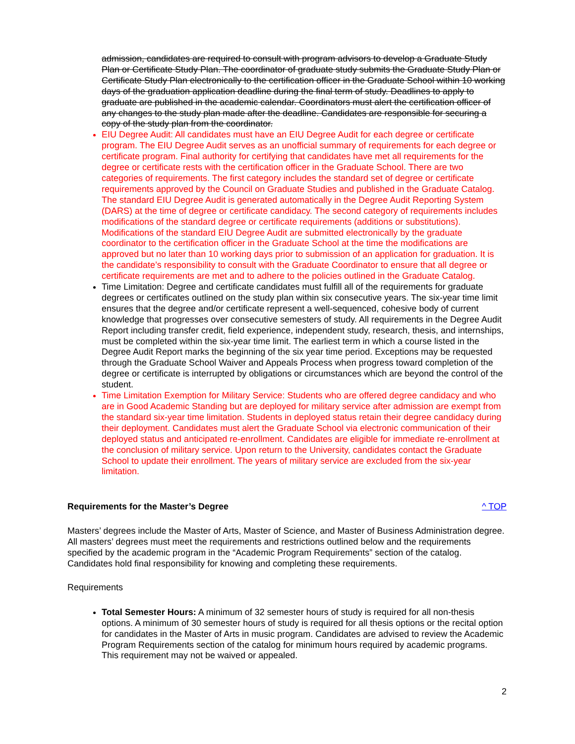admission, candidates are required to consult with program advisors to develop a Graduate Study Plan or Certificate Study Plan. The coordinator of graduate study submits the Graduate Study Plan or Certificate Study Plan electronically to the certification officer in the Graduate School within 10 working days of the graduation application deadline during the final term of study. Deadlines to apply to graduate are published in the academic calendar. Coordinators must alert the certification officer of any changes to the study plan made after the deadline. Candidates are responsible for securing a copy of the study plan from the coordinator.
EIU Degree Audit: All candidates must have an EIU Degree Audit for each degree or certificate program. The EIU Degree Audit serves as an unofficial summary of requirements for each degree or certificate program. Final authority for certifying that candidates have met all requirements for the degree or certificate rests with the certification officer in the Graduate School. There are two categories of requirements. The first category includes the standard set of degree or certificate requirements approved by the Council on Graduate Studies and published in the Graduate Catalog. The standard EIU Degree Audit is generated automatically in the Degree Audit Reporting System (DARS) at the time of degree or certificate candidacy. The second category of requirements includes modifications of the standard degree or certificate requirements (additions or substitutions). Modifications of the standard EIU Degree Audit are submitted electronically by the graduate coordinator to the certification officer in the Graduate School at the time the modifications are approved but no later than 10 working days prior to submission of an application for graduation. It is the candidate’s responsibility to consult with the Graduate Coordinator to ensure that all degree or certificate requirements are met and to adhere to the policies outlined in the Graduate Catalog.
Time Limitation: Degree and certificate candidates must fulfill all of the requirements for graduate degrees or certificates outlined on the study plan within six consecutive years. The six-year time limit ensures that the degree and/or certificate represent a well-sequenced, cohesive body of current knowledge that progresses over consecutive semesters of study. All requirements in the Degree Audit Report including transfer credit, field experience, independent study, research, thesis, and internships, must be completed within the six-year time limit. The earliest term in which a course listed in the Degree Audit Report marks the beginning of the six year time period. Exceptions may be requested through the Graduate School Waiver and Appeals Process when progress toward completion of the degree or certificate is interrupted by obligations or circumstances which are beyond the control of the student.
Time Limitation Exemption for Military Service: Students who are offered degree candidacy and who are in Good Academic Standing but are deployed for military service after admission are exempt from the standard six-year time limitation. Students in deployed status retain their degree candidacy during their deployment. Candidates must alert the Graduate School via electronic communication of their deployed status and anticipated re-enrollment. Candidates are eligible for immediate re-enrollment at the conclusion of military service. Upon return to the University, candidates contact the Graduate School to update their enrollment. The years of military service are excluded from the six-year limitation.
Requirements for the Master’s Degree ^ TOP
Masters’ degrees include the Master of Arts, Master of Science, and Master of Business Administration degree. All masters’ degrees must meet the requirements and restrictions outlined below and the requirements specified by the academic program in the “Academic Program Requirements” section of the catalog. Candidates hold final responsibility for knowing and completing these requirements.
Requirements
Total Semester Hours: A minimum of 32 semester hours of study is required for all non-thesis options. A minimum of 30 semester hours of study is required for all thesis options or the recital option for candidates in the Master of Arts in music program. Candidates are advised to review the Academic Program Requirements section of the catalog for minimum hours required by academic programs. This requirement may not be waived or appealed.
2